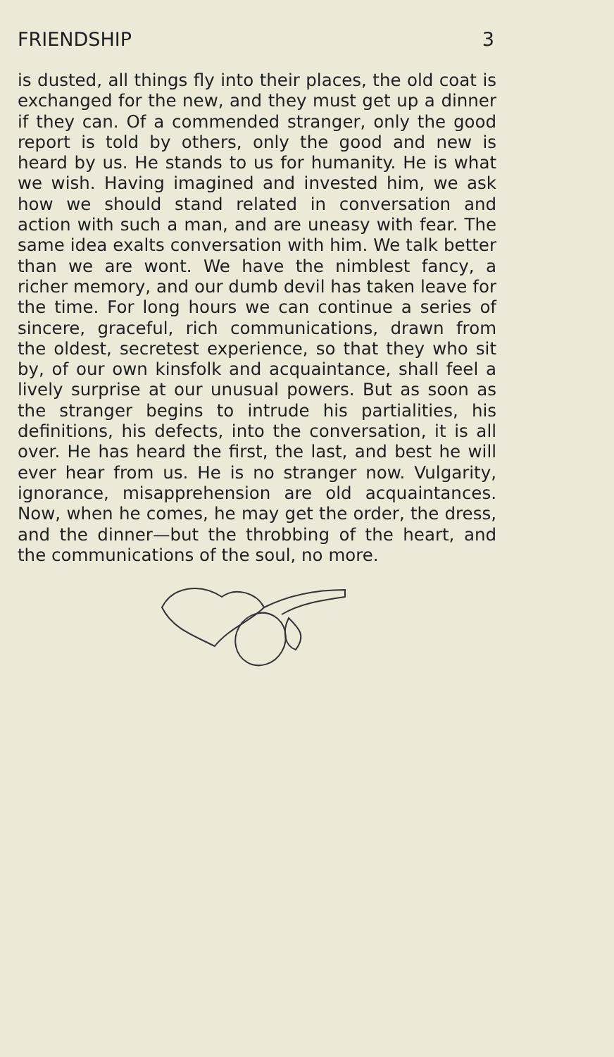FRIENDSHIP 3
is dusted, all things fly into their places, the old coat is exchanged for the new, and they must get up a dinner if they can. Of a commended stranger, only the good report is told by others, only the good and new is heard by us. He stands to us for humanity. He is what we wish. Having imagined and invested him, we ask how we should stand related in conversation and action with such a man, and are uneasy with fear. The same idea exalts conversation with him. We talk better than we are wont. We have the nimblest fancy, a richer memory, and our dumb devil has taken leave for the time. For long hours we can continue a series of sincere, graceful, rich communications, drawn from the oldest, secretest experience, so that they who sit by, of our own kinsfolk and acquaintance, shall feel a lively surprise at our unusual powers. But as soon as the stranger begins to intrude his partialities, his definitions, his defects, into the conversation, it is all over. He has heard the first, the last, and best he will ever hear from us. He is no stranger now. Vulgarity, ignorance, misapprehension are old acquaintances. Now, when he comes, he may get the order, the dress, and the dinner—but the throbbing of the heart, and the communications of the soul, no more.